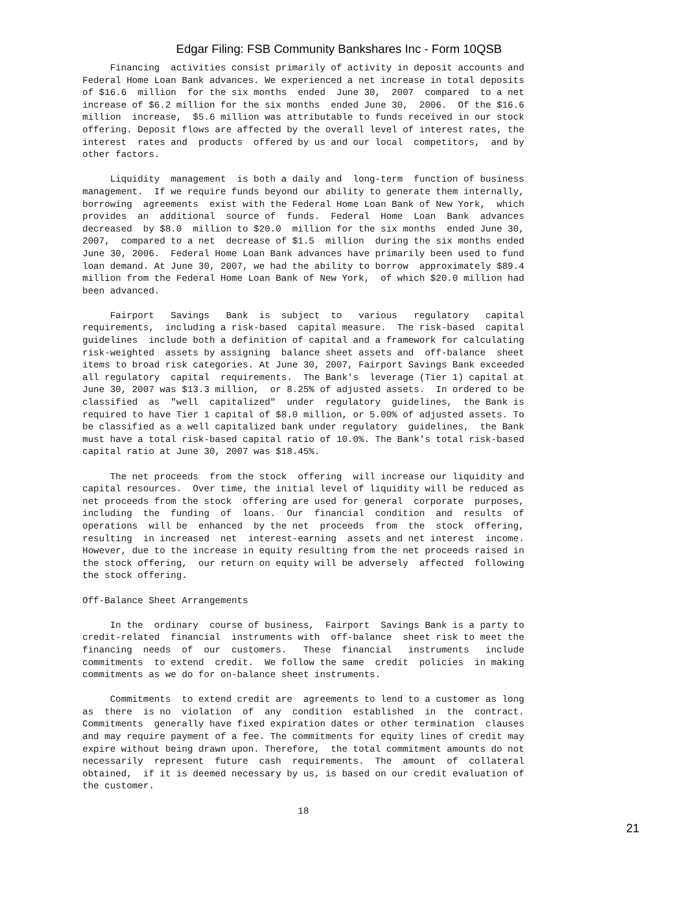Edgar Filing: FSB Community Bankshares Inc - Form 10QSB
     Financing  activities consist primarily of activity in deposit accounts and
Federal Home Loan Bank advances. We experienced a net increase in total deposits
of $16.6  million  for the six months  ended  June 30,  2007  compared  to a net
increase of $6.2 million for the six months  ended June 30,  2006.  Of the $16.6
million  increase,  $5.6 million was attributable to funds received in our stock
offering. Deposit flows are affected by the overall level of interest rates, the
interest  rates and  products  offered by us and our local  competitors,  and by
other factors.

     Liquidity  management  is both a daily and  long-term  function of business
management.  If we require funds beyond our ability to generate them internally,
borrowing  agreements  exist with the Federal Home Loan Bank of New York,  which
provides  an  additional  source of  funds.  Federal  Home  Loan  Bank  advances
decreased  by $8.0  million to $20.0  million for the six months  ended June 30,
2007,  compared to a net  decrease of $1.5  million  during the six months ended
June 30, 2006.  Federal Home Loan Bank advances have primarily been used to fund
loan demand. At June 30, 2007, we had the ability to borrow  approximately $89.4
million from the Federal Home Loan Bank of New York,  of which $20.0 million had
been advanced.

     Fairport   Savings   Bank  is  subject  to   various   regulatory   capital
requirements,  including a risk-based  capital measure.  The risk-based  capital
guidelines  include both a definition of capital and a framework for calculating
risk-weighted  assets by assigning  balance sheet assets and  off-balance  sheet
items to broad risk categories. At June 30, 2007, Fairport Savings Bank exceeded
all regulatory  capital  requirements.  The Bank's  leverage (Tier 1) capital at
June 30, 2007 was $13.3 million,  or 8.25% of adjusted assets.  In ordered to be
classified  as  "well  capitalized"  under  regulatory  guidelines,  the Bank is
required to have Tier 1 capital of $8.0 million, or 5.00% of adjusted assets. To
be classified as a well capitalized bank under regulatory  guidelines,  the Bank
must have a total risk-based capital ratio of 10.0%. The Bank's total risk-based
capital ratio at June 30, 2007 was $18.45%.

     The net proceeds  from the stock  offering  will increase our liquidity and
capital resources.  Over time, the initial level of liquidity will be reduced as
net proceeds from the stock  offering are used for general  corporate  purposes,
including  the  funding  of  loans.  Our  financial  condition  and  results  of
operations  will be  enhanced  by the net  proceeds  from  the  stock  offering,
resulting  in increased  net  interest-earning  assets and net interest  income.
However, due to the increase in equity resulting from the net proceeds raised in
the stock offering,  our return on equity will be adversely  affected  following
the stock offering.

Off-Balance Sheet Arrangements

     In the  ordinary  course of business,  Fairport  Savings Bank is a party to
credit-related  financial  instruments with  off-balance  sheet risk to meet the
financing  needs  of  our  customers.   These  financial   instruments   include
commitments  to extend  credit.  We follow the same  credit  policies  in making
commitments as we do for on-balance sheet instruments.

     Commitments  to extend credit are  agreements to lend to a customer as long
as  there  is no  violation  of  any  condition  established  in  the  contract.
Commitments  generally have fixed expiration dates or other termination  clauses
and may require payment of a fee. The commitments for equity lines of credit may
expire without being drawn upon. Therefore,  the total commitment amounts do not
necessarily  represent  future  cash  requirements.  The  amount  of  collateral
obtained,  if it is deemed necessary by us, is based on our credit evaluation of
the customer.

                                       18
21